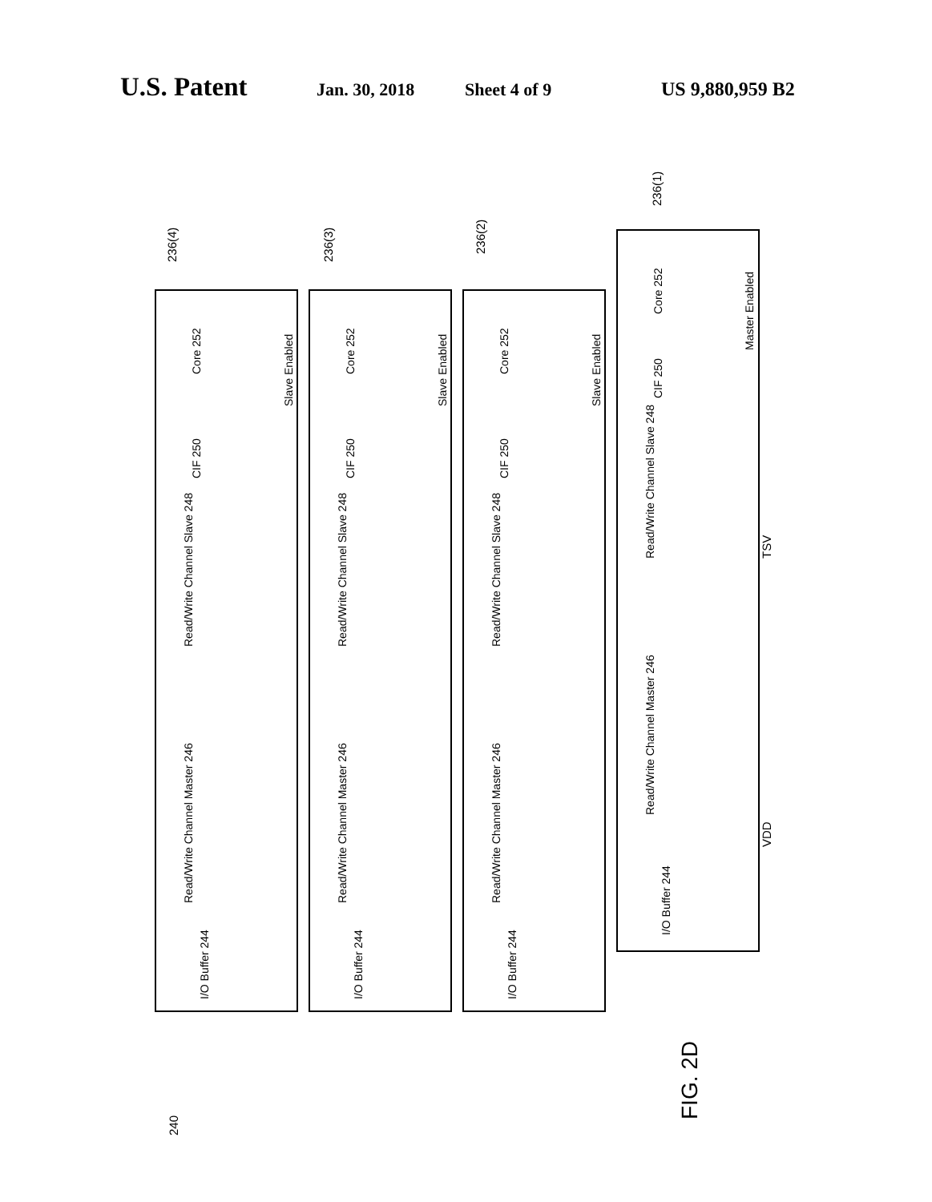U.S. Patent Jan. 30, 2018 Sheet 4 of 9 US 9,880,959 B2
240
FIG. 2D
236(4)
236(3)
236(2)
236(1)
TSV
VDD
Slave Enabled
Slave Enabled
Slave Enabled
Master Enabled
Core 252
CIF 250
Read/Write Channel Slave 248
Read/Write Channel Master 246
I/O Buffer 244
Core 252
CIF 250
Read/Write Channel Slave 248
Read/Write Channel Master 246
I/O Buffer 244
Core 252
CIF 250
Read/Write Channel Slave 248
Read/Write Channel Master 246
I/O Buffer 244
Core 252
CIF 250
Read/Write Channel Slave 248
Read/Write Channel Master 246
I/O Buffer 244